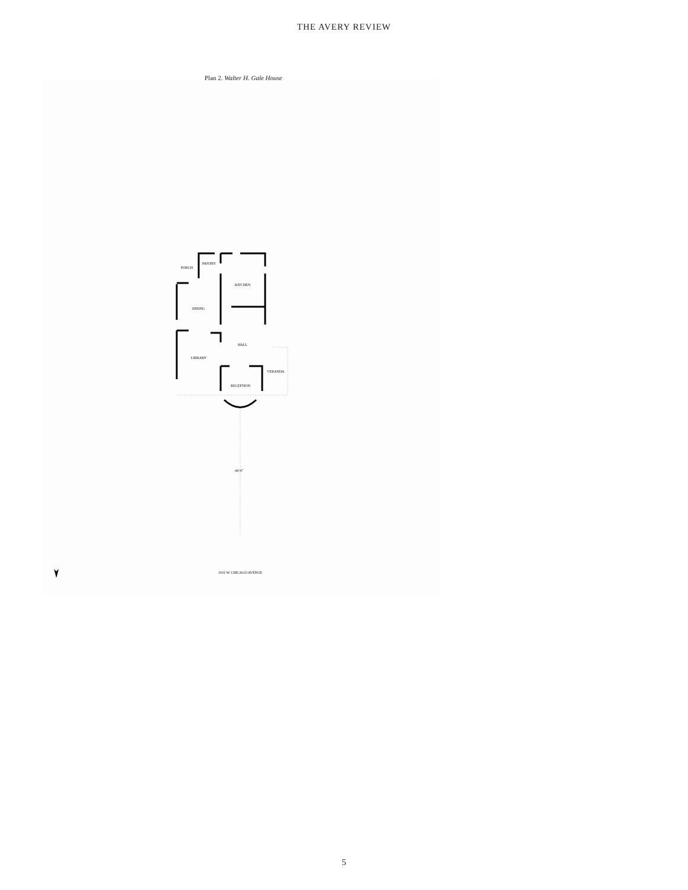THE AVERY REVIEW
Plan 2. Walter H. Gale House
PORCH
PANTRY
KITCHEN
DINING
HALL
LIBRARY
VERANDA
RECEPTION
44'-6"
1031 W. CHICAGO AVENUE
5